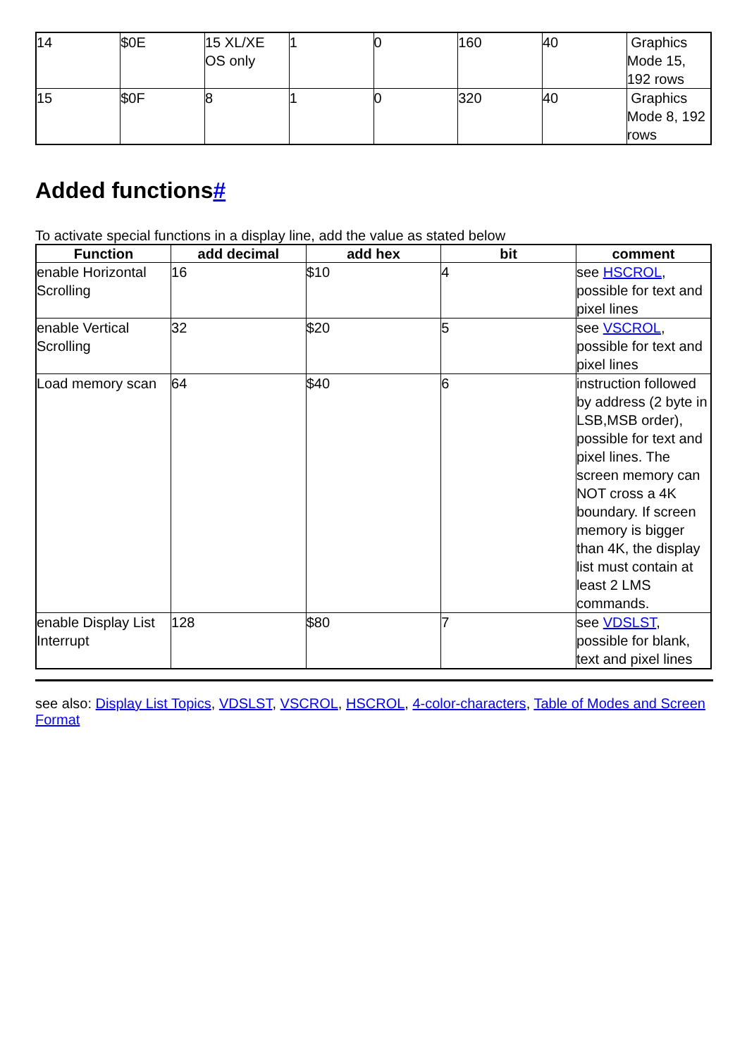| 14 | $0E | 15 XL/XE OS only | 1 | 0 | 160 | 40 | Graphics Mode 15, 192 rows |
| 15 | $0F | 8 | 1 | 0 | 320 | 40 | Graphics Mode 8, 192 rows |
Added functions#
To activate special functions in a display line, add the value as stated below
| Function | add decimal | add hex | bit | comment |
| --- | --- | --- | --- | --- |
| enable Horizontal Scrolling | 16 | $10 | 4 | see HSCROL , possible for text and pixel lines |
| enable Vertical Scrolling | 32 | $20 | 5 | see VSCROL , possible for text and pixel lines |
| Load memory scan | 64 | $40 | 6 | instruction followed by address (2 byte in LSB,MSB order), possible for text and pixel lines. The screen memory can NOT cross a 4K boundary. If screen memory is bigger than 4K, the display list must contain at least 2 LMS commands. |
| enable Display List Interrupt | 128 | $80 | 7 | see VDSLST , possible for blank, text and pixel lines |
see also: Display List Topics, VDSLST, VSCROL, HSCROL, 4-color-characters, Table of Modes and Screen Format